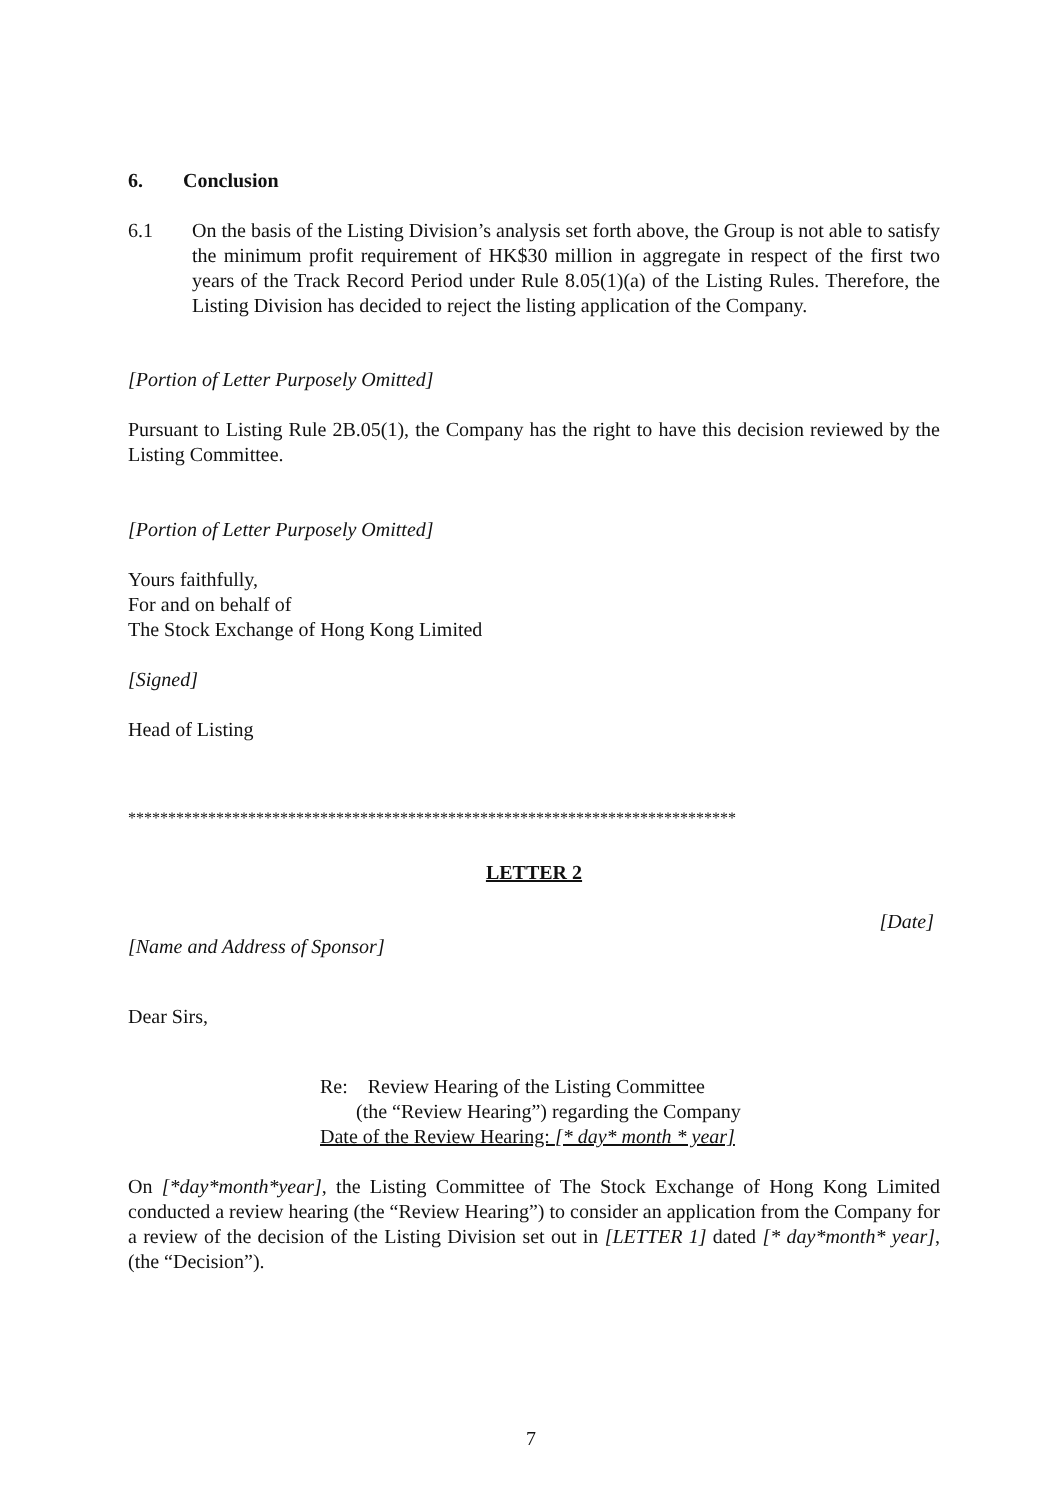6. Conclusion
6.1 On the basis of the Listing Division’s analysis set forth above, the Group is not able to satisfy the minimum profit requirement of HK$30 million in aggregate in respect of the first two years of the Track Record Period under Rule 8.05(1)(a) of the Listing Rules. Therefore, the Listing Division has decided to reject the listing application of the Company.
[Portion of Letter Purposely Omitted]
Pursuant to Listing Rule 2B.05(1), the Company has the right to have this decision reviewed by the Listing Committee.
[Portion of Letter Purposely Omitted]
Yours faithfully,
For and on behalf of
The Stock Exchange of Hong Kong Limited
[Signed]
Head of Listing
****************************************************************************
LETTER 2
[Date]
[Name and Address of Sponsor]
Dear Sirs,
Re: Review Hearing of the Listing Committee
(the “Review Hearing”) regarding the Company
Date of the Review Hearing: [* day* month * year]
On [*day*month*year], the Listing Committee of The Stock Exchange of Hong Kong Limited conducted a review hearing (the “Review Hearing”) to consider an application from the Company for a review of the decision of the Listing Division set out in [LETTER 1] dated [* day*month* year], (the “Decision”).
7